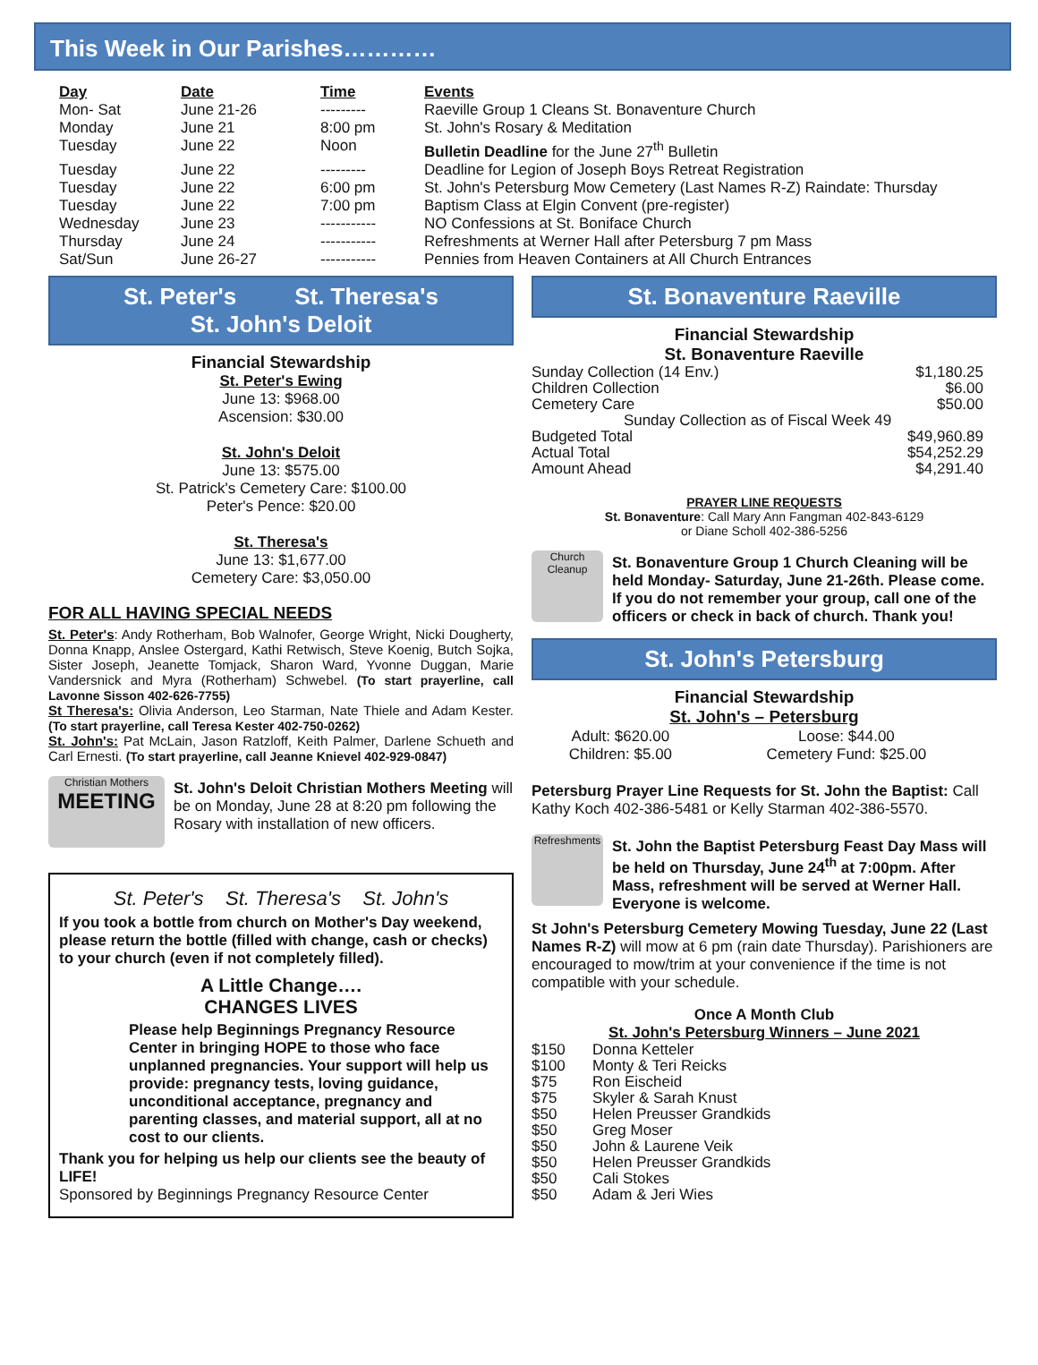This Week in Our Parishes…………
| Day | Date | Time | Events |
| --- | --- | --- | --- |
| Mon- Sat | June 21-26 | --------- | Raeville Group 1 Cleans St. Bonaventure Church |
| Monday | June 21 | 8:00 pm | St. John's Rosary & Meditation |
| Tuesday | June 22 | Noon | Bulletin Deadline for the June 27<sup>th</sup> Bulletin |
| Tuesday | June 22 | --------- | Deadline for Legion of Joseph Boys Retreat Registration |
| Tuesday | June 22 | 6:00 pm | St. John's Petersburg Mow Cemetery (Last Names R-Z) Raindate: Thursday |
| Tuesday | June 22 | 7:00 pm | Baptism Class at Elgin Convent (pre-register) |
| Wednesday | June 23 | ----------- | NO Confessions at St. Boniface Church |
| Thursday | June 24 | ----------- | Refreshments at Werner Hall after Petersburg 7 pm Mass |
| Sat/Sun | June 26-27 | ----------- | Pennies from Heaven Containers at All Church Entrances |
St. Peter's St. Theresa's
St. John's Deloit
Financial Stewardship
St. Peter's Ewing
June 13: $968.00
Ascension: $30.00
St. John's Deloit
June 13: $575.00
St. Patrick's Cemetery Care: $100.00
Peter's Pence: $20.00
St. Theresa's
June 13: $1,677.00
Cemetery Care: $3,050.00
FOR ALL HAVING SPECIAL NEEDS
St. Peter's: Andy Rotherham, Bob Walnofer, George Wright, Nicki Dougherty, Donna Knapp, Anslee Ostergard, Kathi Retwisch, Steve Koenig, Butch Sojka, Sister Joseph, Jeanette Tomjack, Sharon Ward, Yvonne Duggan, Marie Vandersnick and Myra (Rotherham) Schwebel. (To start prayerline, call Lavonne Sisson 402-626-7755)
St Theresa's: Olivia Anderson, Leo Starman, Nate Thiele and Adam Kester. (To start prayerline, call Teresa Kester 402-750-0262)
St. John's: Pat McLain, Jason Ratzloff, Keith Palmer, Darlene Schueth and Carl Ernesti. (To start prayerline, call Jeanne Knievel 402-929-0847)
Christian Mothers
MEETING
St. John's Deloit Christian Mothers Meeting will be on Monday, June 28 at 8:20 pm following the Rosary with installation of new officers.
St. Peter's St. Theresa's St. John's
If you took a bottle from church on Mother's Day weekend, please return the bottle (filled with change, cash or checks) to your church (even if not completely filled).
A Little Change….
CHANGES LIVES
Please help Beginnings Pregnancy Resource Center in bringing HOPE to those who face unplanned pregnancies. Your support will help us provide: pregnancy tests, loving guidance, unconditional acceptance, pregnancy and parenting classes, and material support, all at no cost to our clients.
Thank you for helping us help our clients see the beauty of LIFE!
Sponsored by Beginnings Pregnancy Resource Center
St. Bonaventure Raeville
Financial Stewardship
St. Bonaventure Raeville
| Sunday Collection (14 Env.) | $1,180.25 |
| Children Collection | $6.00 |
| Cemetery Care | $50.00 |
| Sunday Collection as of Fiscal Week 49 | |
| Budgeted Total | $49,960.89 |
| Actual Total | $54,252.29 |
| Amount Ahead | $4,291.40 |
PRAYER LINE REQUESTS
St. Bonaventure: Call Mary Ann Fangman 402-843-6129
or Diane Scholl 402-386-5256
Church Cleanup
St. Bonaventure Group 1 Church Cleaning will be held Monday- Saturday, June 21-26th. Please come. If you do not remember your group, call one of the officers or check in back of church. Thank you!
St. John's Petersburg
Financial Stewardship
St. John's – Petersburg
| Adult: $620.00 Children: $5.00 | Loose: $44.00 Cemetery Fund: $25.00 |
Petersburg Prayer Line Requests for St. John the Baptist: Call Kathy Koch 402-386-5481 or Kelly Starman 402-386-5570.
Refreshments
St. John the Baptist Petersburg Feast Day Mass will be held on Thursday, June 24<sup>th</sup> at 7:00pm. After Mass, refreshment will be served at Werner Hall. Everyone is welcome.
St John's Petersburg Cemetery Mowing Tuesday, June 22 (Last Names R-Z) will mow at 6 pm (rain date Thursday). Parishioners are encouraged to mow/trim at your convenience if the time is not compatible with your schedule.
Once A Month Club
St. John's Petersburg Winners – June 2021
| $150 | Donna Ketteler |
| $100 | Monty & Teri Reicks |
| $75 | Ron Eischeid |
| $75 | Skyler & Sarah Knust |
| $50 | Helen Preusser Grandkids |
| $50 | Greg Moser |
| $50 | John & Laurene Veik |
| $50 | Helen Preusser Grandkids |
| $50 | Cali Stokes |
| $50 | Adam & Jeri Wies |